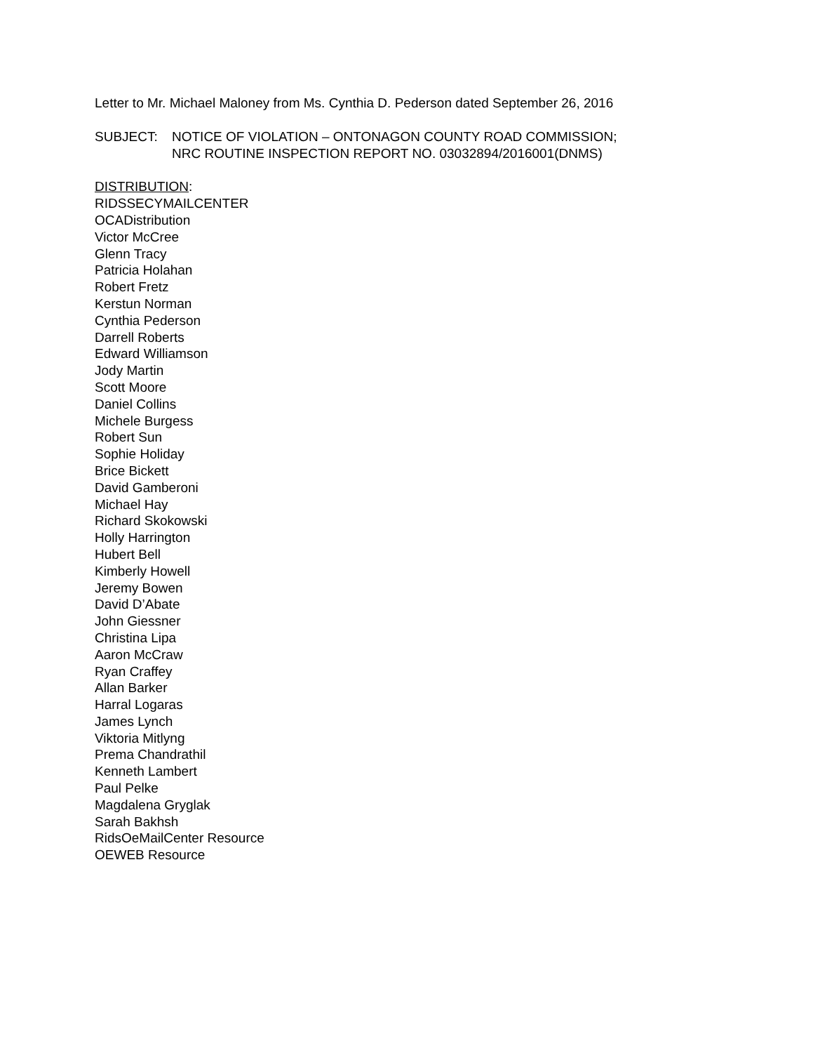Letter to Mr. Michael Maloney from Ms. Cynthia D. Pederson dated September 26, 2016
SUBJECT: NOTICE OF VIOLATION – ONTONAGON COUNTY ROAD COMMISSION;
NRC ROUTINE INSPECTION REPORT NO. 03032894/2016001(DNMS)
DISTRIBUTION:
RIDSSECYMAILCENTER
OCADistribution
Victor McCree
Glenn Tracy
Patricia Holahan
Robert Fretz
Kerstun Norman
Cynthia Pederson
Darrell Roberts
Edward Williamson
Jody Martin
Scott Moore
Daniel Collins
Michele Burgess
Robert Sun
Sophie Holiday
Brice Bickett
David Gamberoni
Michael Hay
Richard Skokowski
Holly Harrington
Hubert Bell
Kimberly Howell
Jeremy Bowen
David D’Abate
John Giessner
Christina Lipa
Aaron McCraw
Ryan Craffey
Allan Barker
Harral Logaras
James Lynch
Viktoria Mitlyng
Prema Chandrathil
Kenneth Lambert
Paul Pelke
Magdalena Gryglak
Sarah Bakhsh
RidsOeMailCenter Resource
OEWEB Resource